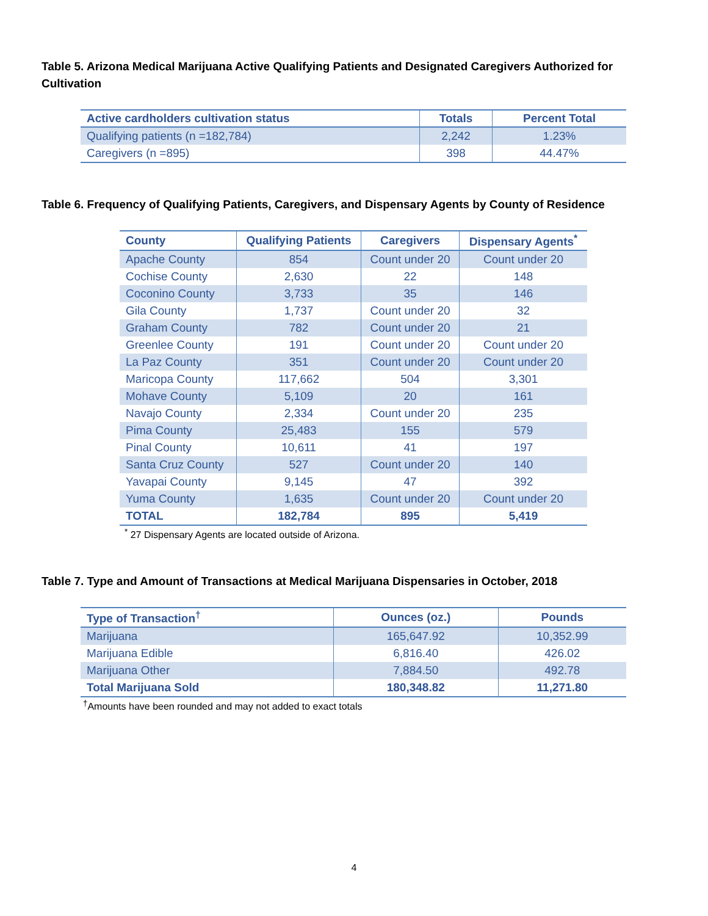Table 5. Arizona Medical Marijuana Active Qualifying Patients and Designated Caregivers Authorized for Cultivation
| Active cardholders cultivation status | Totals | Percent Total |
| --- | --- | --- |
| Qualifying patients (n =182,784) | 2,242 | 1.23% |
| Caregivers (n =895) | 398 | 44.47% |
Table 6. Frequency of Qualifying Patients, Caregivers, and Dispensary Agents by County of Residence
| County | Qualifying Patients | Caregivers | Dispensary Agents<sup>*</sup> |
| --- | --- | --- | --- |
| Apache County | 854 | Count under 20 | Count under 20 |
| Cochise County | 2,630 | 22 | 148 |
| Coconino County | 3,733 | 35 | 146 |
| Gila County | 1,737 | Count under 20 | 32 |
| Graham County | 782 | Count under 20 | 21 |
| Greenlee County | 191 | Count under 20 | Count under 20 |
| La Paz County | 351 | Count under 20 | Count under 20 |
| Maricopa County | 117,662 | 504 | 3,301 |
| Mohave County | 5,109 | 20 | 161 |
| Navajo County | 2,334 | Count under 20 | 235 |
| Pima County | 25,483 | 155 | 579 |
| Pinal County | 10,611 | 41 | 197 |
| Santa Cruz County | 527 | Count under 20 | 140 |
| Yavapai County | 9,145 | 47 | 392 |
| Yuma County | 1,635 | Count under 20 | Count under 20 |
| TOTAL | 182,784 | 895 | 5,419 |
<sup>*</sup> 27 Dispensary Agents are located outside of Arizona.
Table 7. Type and Amount of Transactions at Medical Marijuana Dispensaries in October, 2018
| Type of Transaction<sup>†</sup> | Ounces (oz.) | Pounds |
| --- | --- | --- |
| Marijuana | 165,647.92 | 10,352.99 |
| Marijuana Edible | 6,816.40 | 426.02 |
| Marijuana Other | 7,884.50 | 492.78 |
| Total Marijuana Sold | 180,348.82 | 11,271.80 |
<sup>†</sup> Amounts have been rounded and may not added to exact totals
4